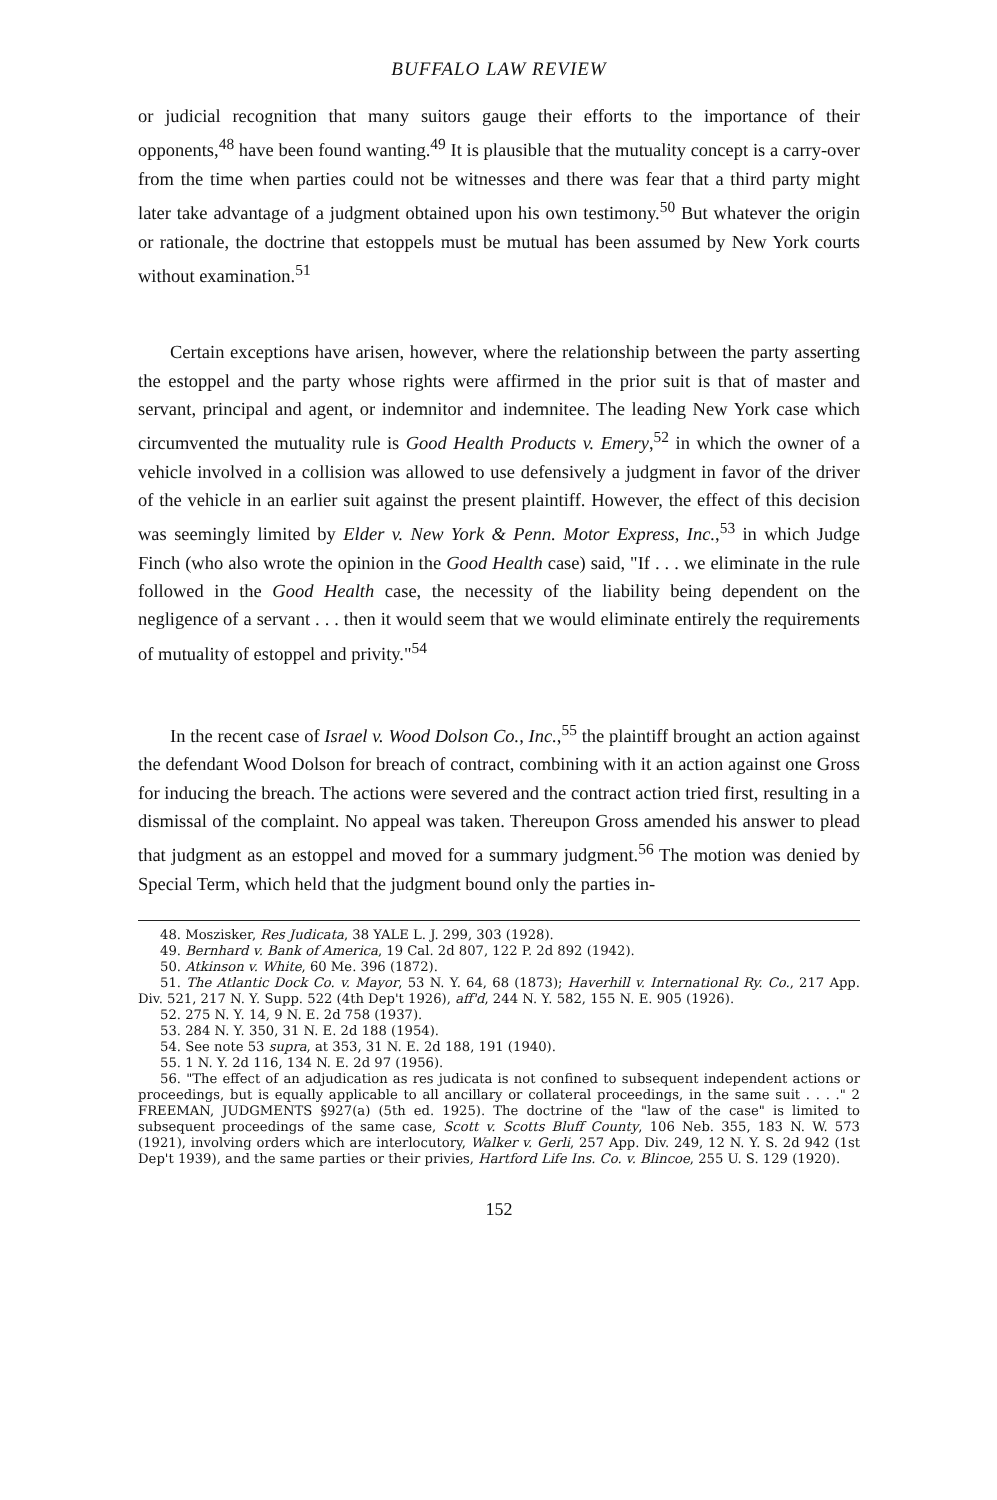BUFFALO LAW REVIEW
or judicial recognition that many suitors gauge their efforts to the importance of their opponents,<sup>48</sup> have been found wanting.<sup>49</sup> It is plausible that the mutuality concept is a carry-over from the time when parties could not be witnesses and there was fear that a third party might later take advantage of a judgment obtained upon his own testimony.<sup>50</sup> But whatever the origin or rationale, the doctrine that estoppels must be mutual has been assumed by New York courts without examination.<sup>51</sup>
Certain exceptions have arisen, however, where the relationship between the party asserting the estoppel and the party whose rights were affirmed in the prior suit is that of master and servant, principal and agent, or indemnitor and indemnitee. The leading New York case which circumvented the mutuality rule is Good Health Products v. Emery,<sup>52</sup> in which the owner of a vehicle involved in a collision was allowed to use defensively a judgment in favor of the driver of the vehicle in an earlier suit against the present plaintiff. However, the effect of this decision was seemingly limited by Elder v. New York & Penn. Motor Express, Inc.,<sup>53</sup> in which Judge Finch (who also wrote the opinion in the Good Health case) said, "If . . . we eliminate in the rule followed in the Good Health case, the necessity of the liability being dependent on the negligence of a servant . . . then it would seem that we would eliminate entirely the requirements of mutuality of estoppel and privity."<sup>54</sup>
In the recent case of Israel v. Wood Dolson Co., Inc.,<sup>55</sup> the plaintiff brought an action against the defendant Wood Dolson for breach of contract, combining with it an action against one Gross for inducing the breach. The actions were severed and the contract action tried first, resulting in a dismissal of the complaint. No appeal was taken. Thereupon Gross amended his answer to plead that judgment as an estoppel and moved for a summary judgment.<sup>56</sup> The motion was denied by Special Term, which held that the judgment bound only the parties in-
48. Moszisker, Res Judicata, 38 YALE L. J. 299, 303 (1928).
49. Bernhard v. Bank of America, 19 Cal. 2d 807, 122 P. 2d 892 (1942).
50. Atkinson v. White, 60 Me. 396 (1872).
51. The Atlantic Dock Co. v. Mayor, 53 N. Y. 64, 68 (1873); Haverhill v. International Ry. Co., 217 App. Div. 521, 217 N. Y. Supp. 522 (4th Dep't 1926), aff'd, 244 N. Y. 582, 155 N. E. 905 (1926).
52. 275 N. Y. 14, 9 N. E. 2d 758 (1937).
53. 284 N. Y. 350, 31 N. E. 2d 188 (1954).
54. See note 53 supra, at 353, 31 N. E. 2d 188, 191 (1940).
55. 1 N. Y. 2d 116, 134 N. E. 2d 97 (1956).
56. "The effect of an adjudication as res judicata is not confined to subsequent independent actions or proceedings, but is equally applicable to all ancillary or collateral proceedings, in the same suit . . . ." 2 FREEMAN, JUDGMENTS §927(a) (5th ed. 1925). The doctrine of the "law of the case" is limited to subsequent proceedings of the same case, Scott v. Scotts Bluff County, 106 Neb. 355, 183 N. W. 573 (1921), involving orders which are interlocutory, Walker v. Gerli, 257 App. Div. 249, 12 N. Y. S. 2d 942 (1st Dep't 1939), and the same parties or their privies, Hartford Life Ins. Co. v. Blincoe, 255 U. S. 129 (1920).
152